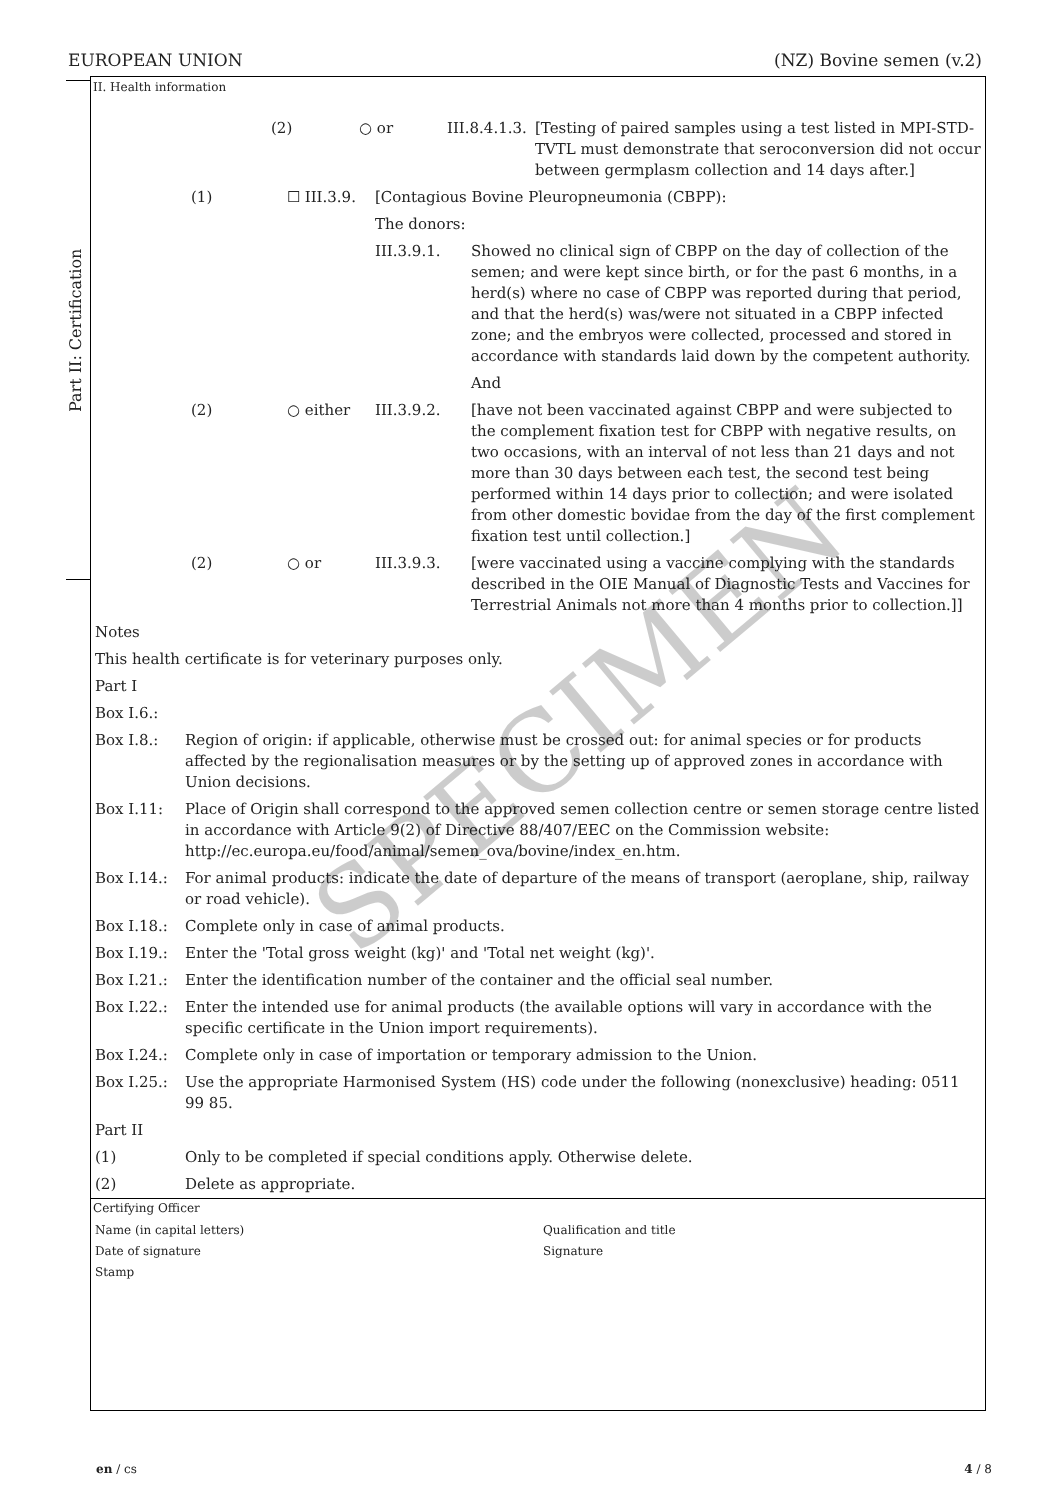EUROPEAN UNION (NZ) Bovine semen (v.2)
Part II: Certification
II. Health information
| | | (2) | ○ or | III.8.4.1.3. | [Testing of paired samples using a test listed in MPI-STD-TVTL must demonstrate that seroconversion did not occur between germplasm collection and 14 days after.] |
| | (1) | ☐ III.3.9. | [Contagious Bovine Pleuropneumonia (CBPP): | |
| | | | The donors: | |
| | | | III.3.9.1. | Showed no clinical sign of CBPP on the day of collection of the semen; and were kept since birth, or for the past 6 months, in a herd(s) where no case of CBPP was reported during that period, and that the herd(s) was/were not situated in a CBPP infected zone; and the embryos were collected, processed and stored in accordance with standards laid down by the competent authority. |
| | | | | And |
| | (2) | ○ either | III.3.9.2. | [have not been vaccinated against CBPP and were subjected to the complement fixation test for CBPP with negative results, on two occasions, with an interval of not less than 21 days and not more than 30 days between each test, the second test being performed within 14 days prior to collection; and were isolated from other domestic bovidae from the day of the first complement fixation test until collection.] |
| | (2) | ○ or | III.3.9.3. | [were vaccinated using a vaccine complying with the standards described in the OIE Manual of Diagnostic Tests and Vaccines for Terrestrial Animals not more than 4 months prior to collection.]] |
| Notes | |
| This health certificate is for veterinary purposes only. | |
| Part I | |
| Box I.6.: | |
| Box I.8.: | Region of origin: if applicable, otherwise must be crossed out: for animal species or for products affected by the regionalisation measures or by the setting up of approved zones in accordance with Union decisions. |
| Box I.11: | Place of Origin shall correspond to the approved semen collection centre or semen storage centre listed in accordance with Article 9(2) of Directive 88/407/EEC on the Commission website: http://ec.europa.eu/food/animal/semen_ova/bovine/index_en.htm. |
| Box I.14.: | For animal products: indicate the date of departure of the means of transport (aeroplane, ship, railway or road vehicle). |
| Box I.18.: | Complete only in case of animal products. |
| Box I.19.: | Enter the 'Total gross weight (kg)' and 'Total net weight (kg)'. |
| Box I.21.: | Enter the identification number of the container and the official seal number. |
| Box I.22.: | Enter the intended use for animal products (the available options will vary in accordance with the specific certificate in the Union import requirements). |
| Box I.24.: | Complete only in case of importation or temporary admission to the Union. |
| Box I.25.: | Use the appropriate Harmonised System (HS) code under the following (nonexclusive) heading: 0511 99 85. |
| Part II | |
| (1) | Only to be completed if special conditions apply. Otherwise delete. |
| (2) | Delete as appropriate. |
Certifying Officer
| Name (in capital letters) Date of signature Stamp | Qualification and title Signature |
SPECIMEN
en / cs 4 / 8